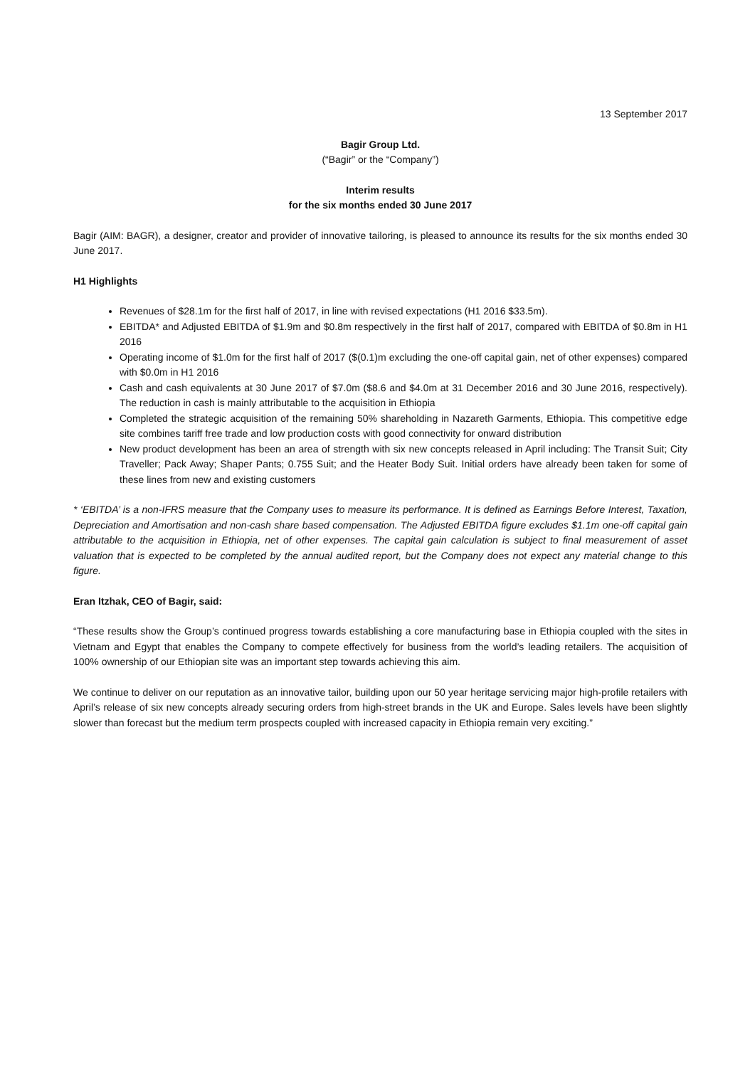13 September 2017
Bagir Group Ltd.
(“Bagir” or the “Company”)
Interim results
for the six months ended 30 June 2017
Bagir (AIM: BAGR), a designer, creator and provider of innovative tailoring, is pleased to announce its results for the six months ended 30 June 2017.
H1 Highlights
Revenues of $28.1m for the first half of 2017, in line with revised expectations (H1 2016 $33.5m).
EBITDA* and Adjusted EBITDA of $1.9m and $0.8m respectively in the first half of 2017, compared with EBITDA of $0.8m in H1 2016
Operating income of $1.0m for the first half of 2017 ($(0.1)m excluding the one-off capital gain, net of other expenses) compared with $0.0m in H1 2016
Cash and cash equivalents at 30 June 2017 of $7.0m ($8.6 and $4.0m at 31 December 2016 and 30 June 2016, respectively). The reduction in cash is mainly attributable to the acquisition in Ethiopia
Completed the strategic acquisition of the remaining 50% shareholding in Nazareth Garments, Ethiopia. This competitive edge site combines tariff free trade and low production costs with good connectivity for onward distribution
New product development has been an area of strength with six new concepts released in April including: The Transit Suit; City Traveller; Pack Away; Shaper Pants; 0.755 Suit; and the Heater Body Suit. Initial orders have already been taken for some of these lines from new and existing customers
* ‘EBITDA’ is a non-IFRS measure that the Company uses to measure its performance. It is defined as Earnings Before Interest, Taxation, Depreciation and Amortisation and non-cash share based compensation. The Adjusted EBITDA figure excludes $1.1m one-off capital gain attributable to the acquisition in Ethiopia, net of other expenses. The capital gain calculation is subject to final measurement of asset valuation that is expected to be completed by the annual audited report, but the Company does not expect any material change to this figure.
Eran Itzhak, CEO of Bagir, said:
“These results show the Group’s continued progress towards establishing a core manufacturing base in Ethiopia coupled with the sites in Vietnam and Egypt that enables the Company to compete effectively for business from the world’s leading retailers. The acquisition of 100% ownership of our Ethiopian site was an important step towards achieving this aim.
We continue to deliver on our reputation as an innovative tailor, building upon our 50 year heritage servicing major high-profile retailers with April’s release of six new concepts already securing orders from high-street brands in the UK and Europe. Sales levels have been slightly slower than forecast but the medium term prospects coupled with increased capacity in Ethiopia remain very exciting.”